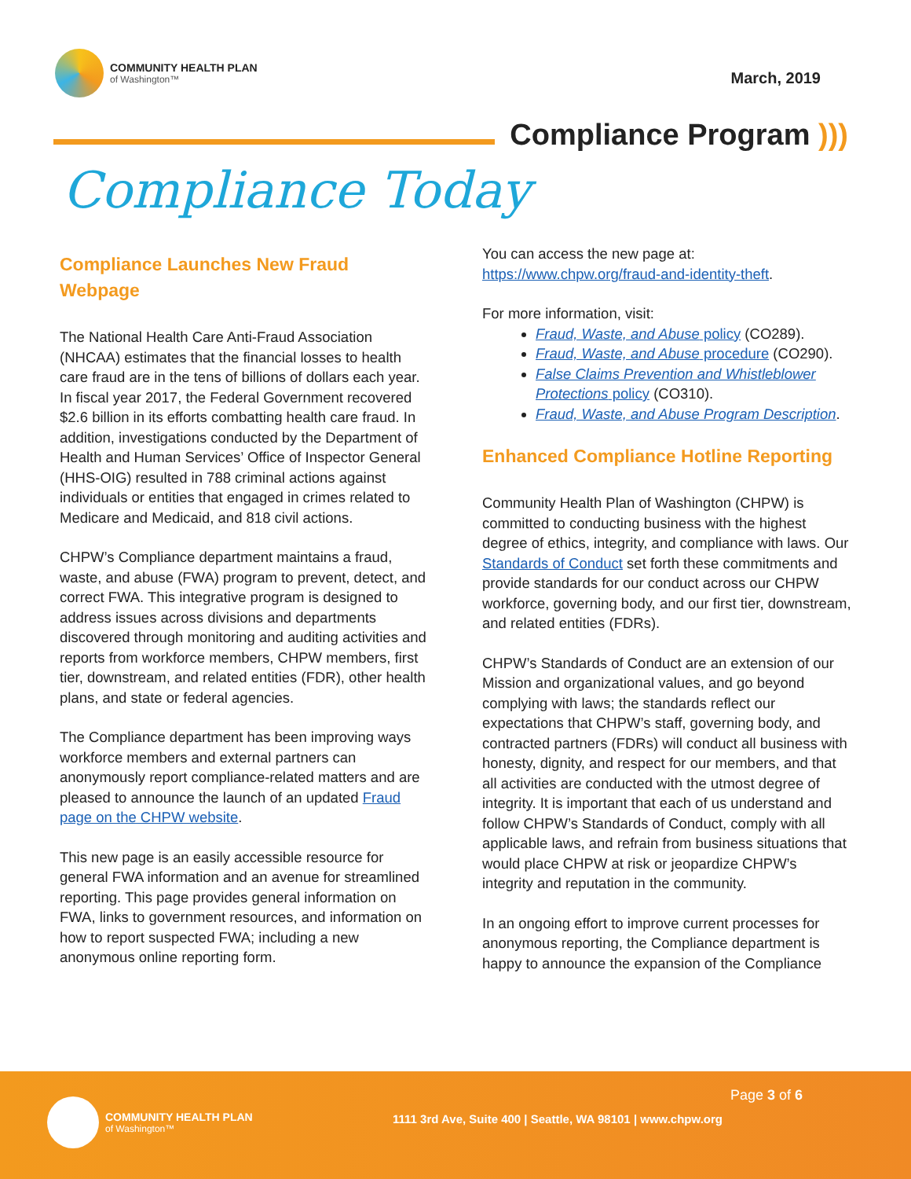COMMUNITY HEALTH PLAN
of Washington™
March, 2019
Compliance Program )))
Compliance Today
Compliance Launches New Fraud Webpage
The National Health Care Anti-Fraud Association (NHCAA) estimates that the financial losses to health care fraud are in the tens of billions of dollars each year. In fiscal year 2017, the Federal Government recovered $2.6 billion in its efforts combatting health care fraud. In addition, investigations conducted by the Department of Health and Human Services’ Office of Inspector General (HHS-OIG) resulted in 788 criminal actions against individuals or entities that engaged in crimes related to Medicare and Medicaid, and 818 civil actions.
CHPW’s Compliance department maintains a fraud, waste, and abuse (FWA) program to prevent, detect, and correct FWA. This integrative program is designed to address issues across divisions and departments discovered through monitoring and auditing activities and reports from workforce members, CHPW members, first tier, downstream, and related entities (FDR), other health plans, and state or federal agencies.
The Compliance department has been improving ways workforce members and external partners can anonymously report compliance-related matters and are pleased to announce the launch of an updated Fraud page on the CHPW website.
This new page is an easily accessible resource for general FWA information and an avenue for streamlined reporting. This page provides general information on FWA, links to government resources, and information on how to report suspected FWA; including a new anonymous online reporting form.
You can access the new page at: https://www.chpw.org/fraud-and-identity-theft.
For more information, visit:
Fraud, Waste, and Abuse policy (CO289).
Fraud, Waste, and Abuse procedure (CO290).
False Claims Prevention and Whistleblower Protections policy (CO310).
Fraud, Waste, and Abuse Program Description.
Enhanced Compliance Hotline Reporting
Community Health Plan of Washington (CHPW) is committed to conducting business with the highest degree of ethics, integrity, and compliance with laws. Our Standards of Conduct set forth these commitments and provide standards for our conduct across our CHPW workforce, governing body, and our first tier, downstream, and related entities (FDRs).
CHPW’s Standards of Conduct are an extension of our Mission and organizational values, and go beyond complying with laws; the standards reflect our expectations that CHPW’s staff, governing body, and contracted partners (FDRs) will conduct all business with honesty, dignity, and respect for our members, and that all activities are conducted with the utmost degree of integrity. It is important that each of us understand and follow CHPW’s Standards of Conduct, comply with all applicable laws, and refrain from business situations that would place CHPW at risk or jeopardize CHPW’s integrity and reputation in the community.
In an ongoing effort to improve current processes for anonymous reporting, the Compliance department is happy to announce the expansion of the Compliance
COMMUNITY HEALTH PLAN
of Washington™
Page 3 of 6
1111 3rd Ave, Suite 400 | Seattle, WA 98101 | www.chpw.org